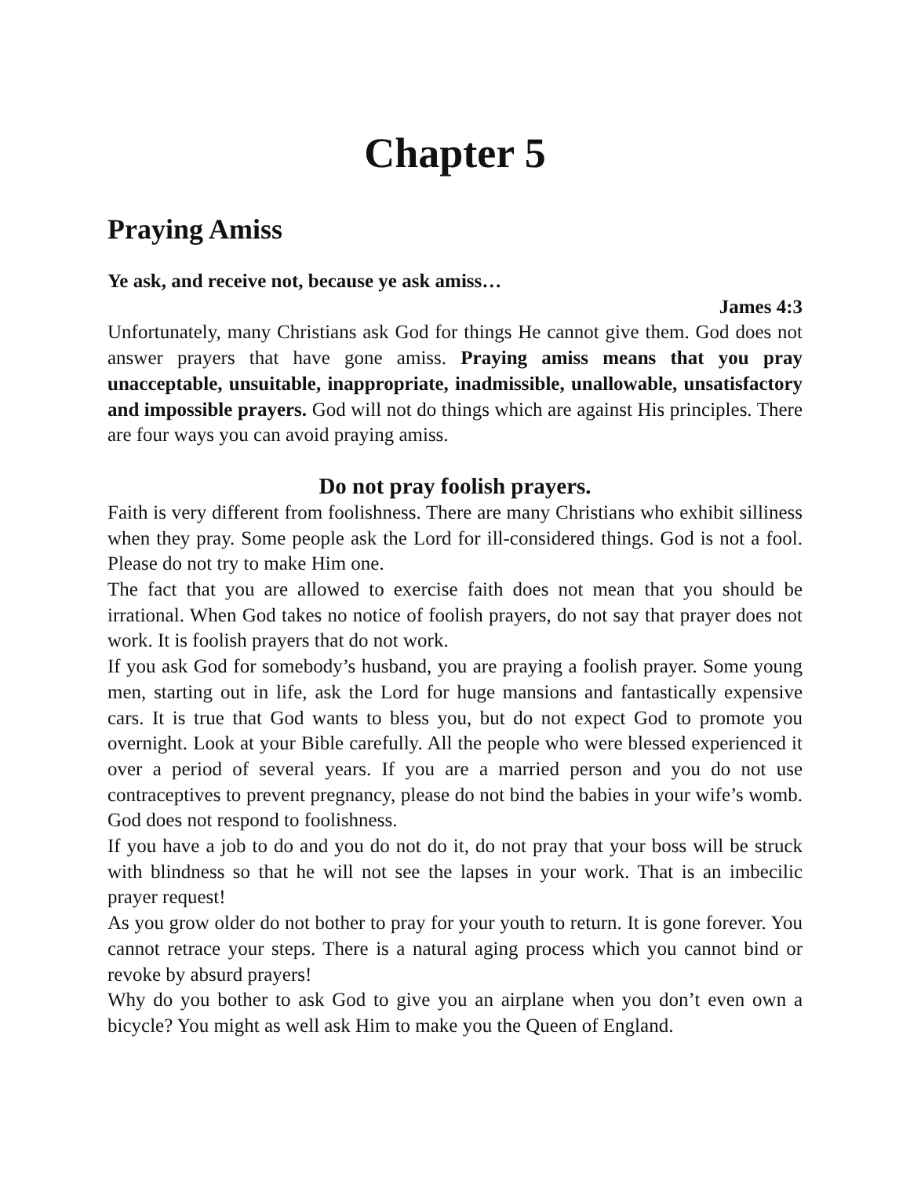Chapter 5
Praying Amiss
Ye ask, and receive not, because ye ask amiss…
James 4:3
Unfortunately, many Christians ask God for things He cannot give them. God does not answer prayers that have gone amiss. Praying amiss means that you pray unacceptable, unsuitable, inappropriate, inadmissible, unallowable, unsatisfactory and impossible prayers. God will not do things which are against His principles. There are four ways you can avoid praying amiss.
Do not pray foolish prayers.
Faith is very different from foolishness. There are many Christians who exhibit silliness when they pray. Some people ask the Lord for ill-considered things. God is not a fool. Please do not try to make Him one.
The fact that you are allowed to exercise faith does not mean that you should be irrational. When God takes no notice of foolish prayers, do not say that prayer does not work. It is foolish prayers that do not work.
If you ask God for somebody’s husband, you are praying a foolish prayer. Some young men, starting out in life, ask the Lord for huge mansions and fantastically expensive cars. It is true that God wants to bless you, but do not expect God to promote you overnight. Look at your Bible carefully. All the people who were blessed experienced it over a period of several years. If you are a married person and you do not use contraceptives to prevent pregnancy, please do not bind the babies in your wife’s womb. God does not respond to foolishness.
If you have a job to do and you do not do it, do not pray that your boss will be struck with blindness so that he will not see the lapses in your work. That is an imbecilic prayer request!
As you grow older do not bother to pray for your youth to return. It is gone forever. You cannot retrace your steps. There is a natural aging process which you cannot bind or revoke by absurd prayers!
Why do you bother to ask God to give you an airplane when you don’t even own a bicycle? You might as well ask Him to make you the Queen of England.